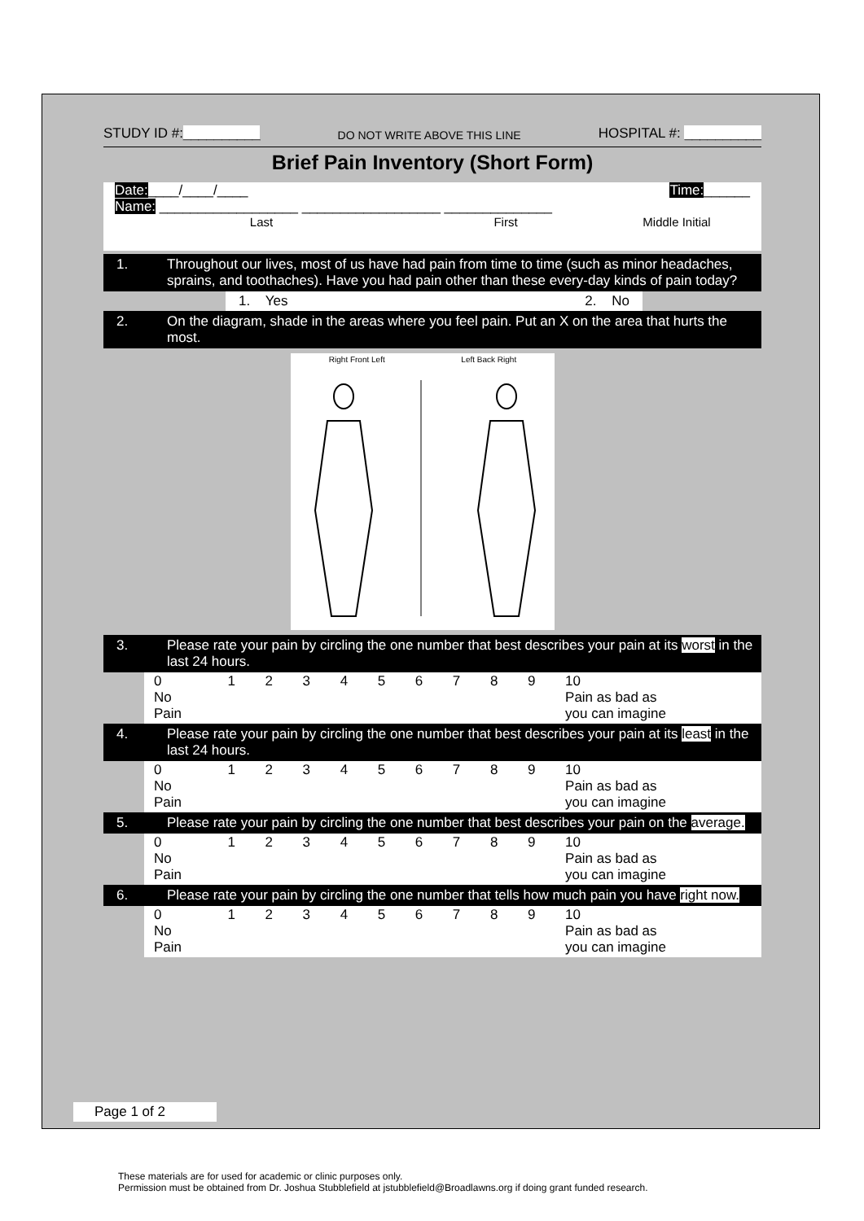STUDY ID #:__________ DO NOT WRITE ABOVE THIS LINE HOSPITAL #: __________
Brief Pain Inventory (Short Form)
Date:____/____/____ Time:______
Name: __________________ __________________ ______________
Last First Middle Initial
1. Throughout our lives, most of us have had pain from time to time (such as minor headaches, sprains, and toothaches). Have you had pain other than these every-day kinds of pain today?
1. Yes 2. No
2. On the diagram, shade in the areas where you feel pain. Put an X on the area that hurts the most.
Right Front Left Left Back Right
3. Please rate your pain by circling the one number that best describes your pain at its worst in the last 24 hours.
| 0 No Pain | 1 | 2 | 3 | 4 | 5 | 6 | 7 | 8 | 9 | 10 Pain as bad as you can imagine |
4. Please rate your pain by circling the one number that best describes your pain at its least in the last 24 hours.
| 0 No Pain | 1 | 2 | 3 | 4 | 5 | 6 | 7 | 8 | 9 | 10 Pain as bad as you can imagine |
5. Please rate your pain by circling the one number that best describes your pain on the average.
| 0 No Pain | 1 | 2 | 3 | 4 | 5 | 6 | 7 | 8 | 9 | 10 Pain as bad as you can imagine |
6. Please rate your pain by circling the one number that tells how much pain you have right now.
| 0 No Pain | 1 | 2 | 3 | 4 | 5 | 6 | 7 | 8 | 9 | 10 Pain as bad as you can imagine |
Page 1 of 2
These materials are for used for academic or clinic purposes only.
Permission must be obtained from Dr. Joshua Stubblefield at jstubblefield@Broadlawns.org if doing grant funded research.